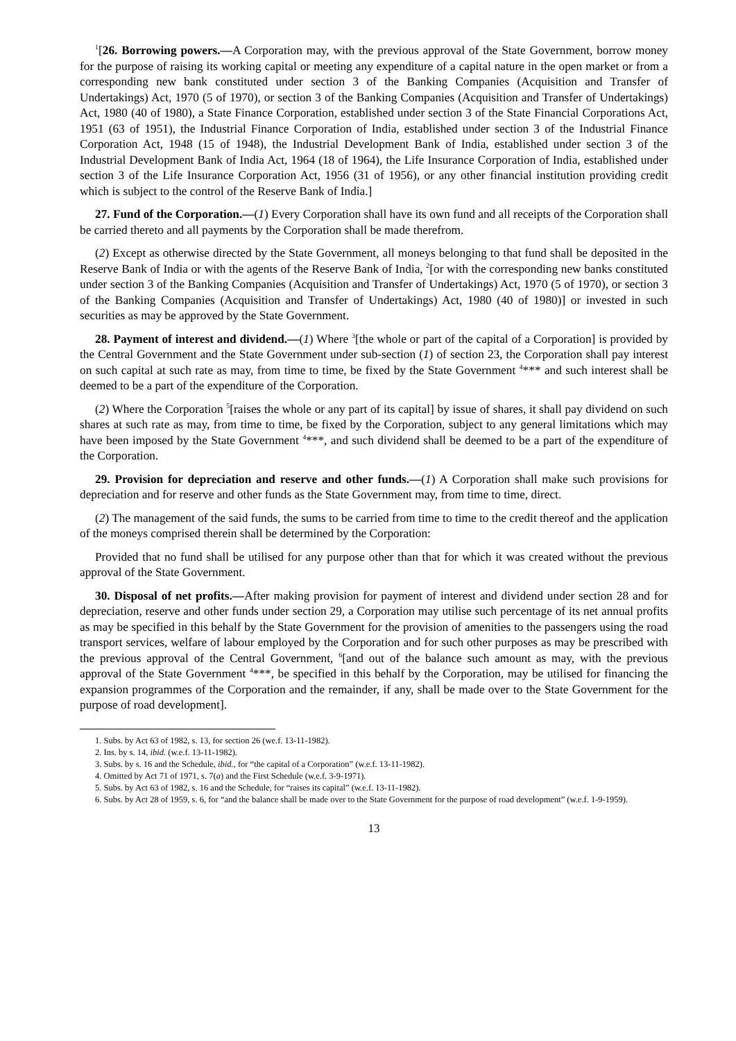<sup>1</sup> [26. Borrowing powers.—A Corporation may, with the previous approval of the State Government, borrow money for the purpose of raising its working capital or meeting any expenditure of a capital nature in the open market or from a corresponding new bank constituted under section 3 of the Banking Companies (Acquisition and Transfer of Undertakings) Act, 1970 (5 of 1970), or section 3 of the Banking Companies (Acquisition and Transfer of Undertakings) Act, 1980 (40 of 1980), a State Finance Corporation, established under section 3 of the State Financial Corporations Act, 1951 (63 of 1951), the Industrial Finance Corporation of India, established under section 3 of the Industrial Finance Corporation Act, 1948 (15 of 1948), the Industrial Development Bank of India, established under section 3 of the Industrial Development Bank of India Act, 1964 (18 of 1964), the Life Insurance Corporation of India, established under section 3 of the Life Insurance Corporation Act, 1956 (31 of 1956), or any other financial institution providing credit which is subject to the control of the Reserve Bank of India.]
27. Fund of the Corporation.—(1) Every Corporation shall have its own fund and all receipts of the Corporation shall be carried thereto and all payments by the Corporation shall be made therefrom.
(2) Except as otherwise directed by the State Government, all moneys belonging to that fund shall be deposited in the Reserve Bank of India or with the agents of the Reserve Bank of India, <sup>2</sup>[or with the corresponding new banks constituted under section 3 of the Banking Companies (Acquisition and Transfer of Undertakings) Act, 1970 (5 of 1970), or section 3 of the Banking Companies (Acquisition and Transfer of Undertakings) Act, 1980 (40 of 1980)] or invested in such securities as may be approved by the State Government.
28. Payment of interest and dividend.—(1) Where <sup>3</sup>[the whole or part of the capital of a Corporation] is provided by the Central Government and the State Government under sub-section (1) of section 23, the Corporation shall pay interest on such capital at such rate as may, from time to time, be fixed by the State Government <sup>4</sup>*** and such interest shall be deemed to be a part of the expenditure of the Corporation.
(2) Where the Corporation <sup>5</sup>[raises the whole or any part of its capital] by issue of shares, it shall pay dividend on such shares at such rate as may, from time to time, be fixed by the Corporation, subject to any general limitations which may have been imposed by the State Government <sup>4</sup>***, and such dividend shall be deemed to be a part of the expenditure of the Corporation.
29. Provision for depreciation and reserve and other funds.—(1) A Corporation shall make such provisions for depreciation and for reserve and other funds as the State Government may, from time to time, direct.
(2) The management of the said funds, the sums to be carried from time to time to the credit thereof and the application of the moneys comprised therein shall be determined by the Corporation:
Provided that no fund shall be utilised for any purpose other than that for which it was created without the previous approval of the State Government.
30. Disposal of net profits.—After making provision for payment of interest and dividend under section 28 and for depreciation, reserve and other funds under section 29, a Corporation may utilise such percentage of its net annual profits as may be specified in this behalf by the State Government for the provision of amenities to the passengers using the road transport services, welfare of labour employed by the Corporation and for such other purposes as may be prescribed with the previous approval of the Central Government, <sup>6</sup>[and out of the balance such amount as may, with the previous approval of the State Government <sup>4</sup>***, be specified in this behalf by the Corporation, may be utilised for financing the expansion programmes of the Corporation and the remainder, if any, shall be made over to the State Government for the purpose of road development].
1. Subs. by Act 63 of 1982, s. 13, for section 26 (we.f. 13-11-1982).
2. Ins. by s. 14, ibid. (w.e.f. 13-11-1982).
3. Subs. by s. 16 and the Schedule, ibid., for “the capital of a Corporation” (w.e.f. 13-11-1982).
4. Omitted by Act 71 of 1971, s. 7(a) and the First Schedule (w.e.f. 3-9-1971).
5. Subs. by Act 63 of 1982, s. 16 and the Schedule, for “raises its capital” (w.e.f. 13-11-1982).
6. Subs. by Act 28 of 1959, s. 6, for “and the balance shall be made over to the State Government for the purpose of road development” (w.e.f. 1-9-1959).
13